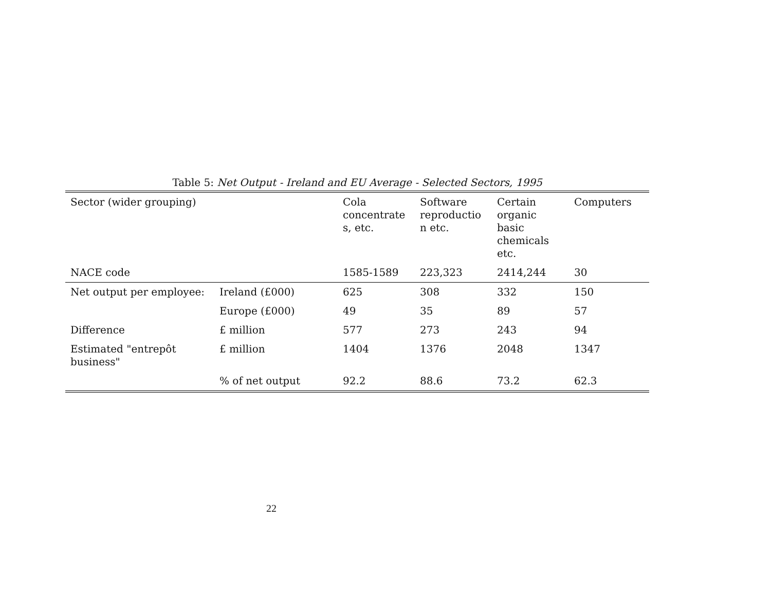Table 5: Net Output - Ireland and EU Average - Selected Sectors, 1995
| Sector (wider grouping) | | Cola concentrate s, etc. | Software reproductio n etc. | Certain organic basic chemicals etc. | Computers |
| NACE code | | 1585-1589 | 223,323 | 2414,244 | 30 |
| Net output per employee: | Ireland (£000) | 625 | 308 | 332 | 150 |
| | Europe (£000) | 49 | 35 | 89 | 57 |
| Difference | £ million | 577 | 273 | 243 | 94 |
| Estimated "entrepôt business" | £ million | 1404 | 1376 | 2048 | 1347 |
| | % of net output | 92.2 | 88.6 | 73.2 | 62.3 |
22